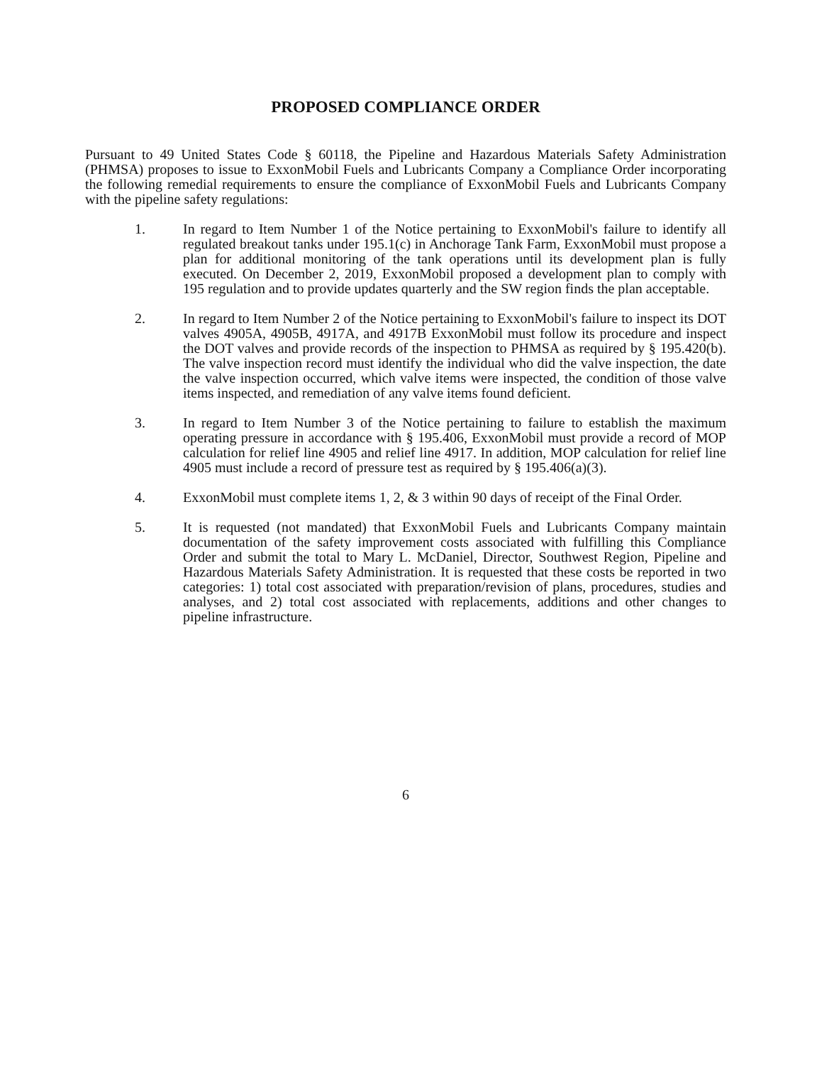PROPOSED COMPLIANCE ORDER
Pursuant to 49 United States Code § 60118, the Pipeline and Hazardous Materials Safety Administration (PHMSA) proposes to issue to ExxonMobil Fuels and Lubricants Company a Compliance Order incorporating the following remedial requirements to ensure the compliance of ExxonMobil Fuels and Lubricants Company with the pipeline safety regulations:
1. In regard to Item Number 1 of the Notice pertaining to ExxonMobil's failure to identify all regulated breakout tanks under 195.1(c) in Anchorage Tank Farm, ExxonMobil must propose a plan for additional monitoring of the tank operations until its development plan is fully executed. On December 2, 2019, ExxonMobil proposed a development plan to comply with 195 regulation and to provide updates quarterly and the SW region finds the plan acceptable.
2. In regard to Item Number 2 of the Notice pertaining to ExxonMobil's failure to inspect its DOT valves 4905A, 4905B, 4917A, and 4917B ExxonMobil must follow its procedure and inspect the DOT valves and provide records of the inspection to PHMSA as required by § 195.420(b). The valve inspection record must identify the individual who did the valve inspection, the date the valve inspection occurred, which valve items were inspected, the condition of those valve items inspected, and remediation of any valve items found deficient.
3. In regard to Item Number 3 of the Notice pertaining to failure to establish the maximum operating pressure in accordance with § 195.406, ExxonMobil must provide a record of MOP calculation for relief line 4905 and relief line 4917. In addition, MOP calculation for relief line 4905 must include a record of pressure test as required by § 195.406(a)(3).
4. ExxonMobil must complete items 1, 2, & 3 within 90 days of receipt of the Final Order.
5. It is requested (not mandated) that ExxonMobil Fuels and Lubricants Company maintain documentation of the safety improvement costs associated with fulfilling this Compliance Order and submit the total to Mary L. McDaniel, Director, Southwest Region, Pipeline and Hazardous Materials Safety Administration. It is requested that these costs be reported in two categories: 1) total cost associated with preparation/revision of plans, procedures, studies and analyses, and 2) total cost associated with replacements, additions and other changes to pipeline infrastructure.
6